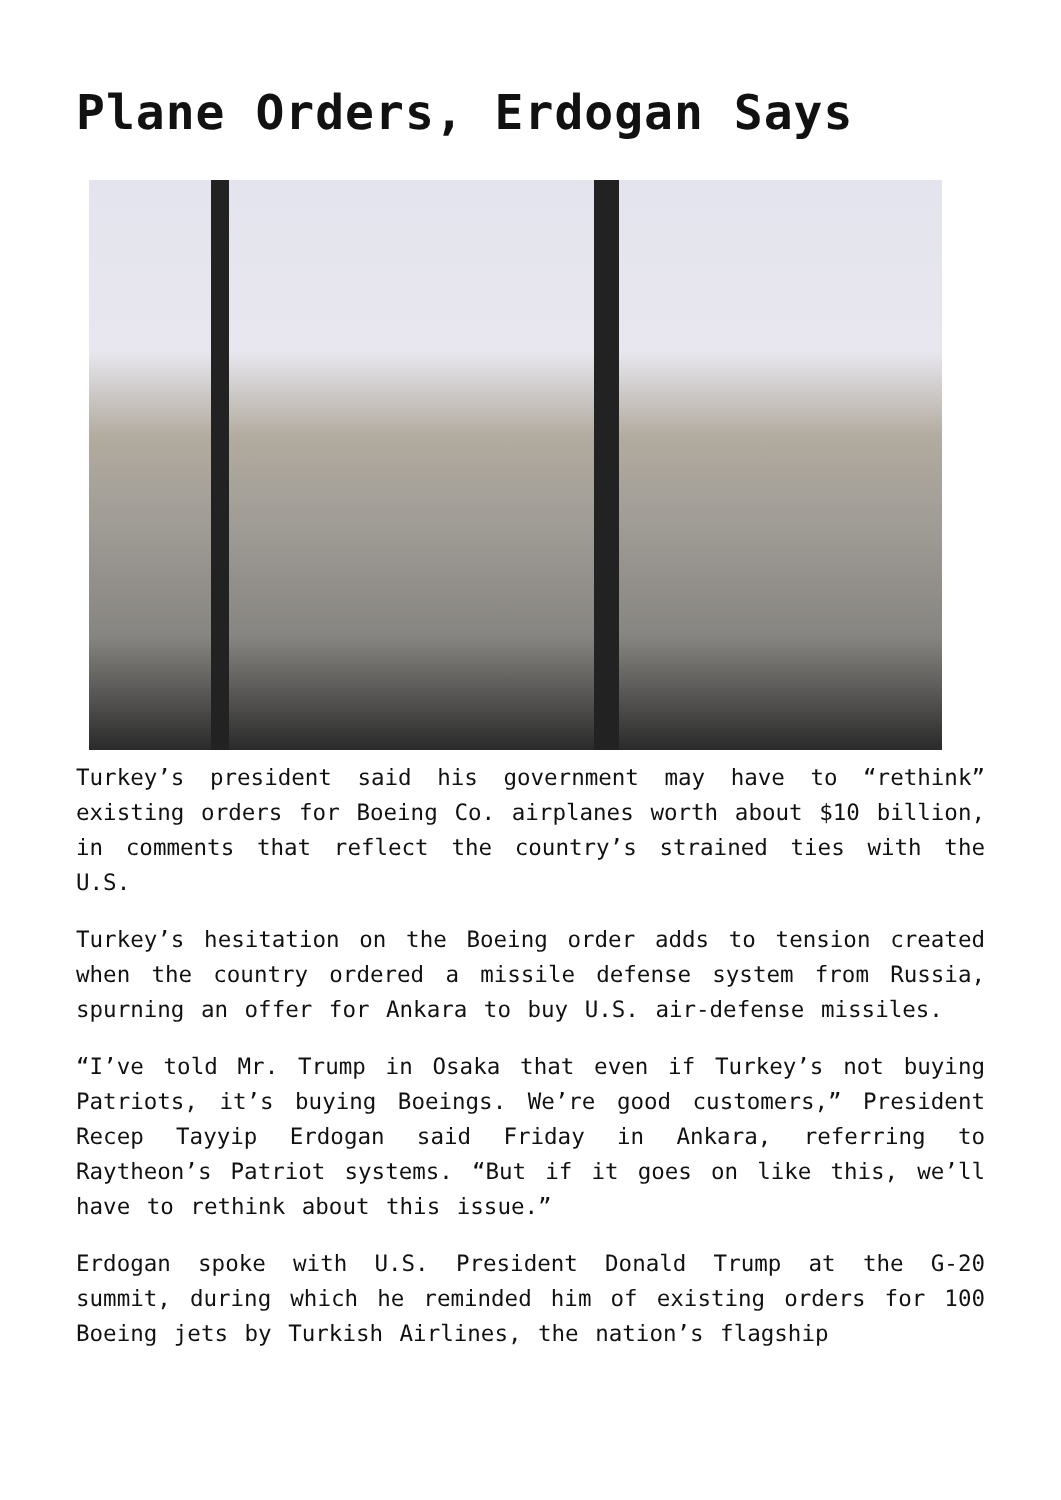Plane Orders, Erdogan Says
Turkey’s president said his government may have to “rethink” existing orders for Boeing Co. airplanes worth about $10 billion, in comments that reflect the country’s strained ties with the U.S.
Turkey’s hesitation on the Boeing order adds to tension created when the country ordered a missile defense system from Russia, spurning an offer for Ankara to buy U.S. air-defense missiles.
“I’ve told Mr. Trump in Osaka that even if Turkey’s not buying Patriots, it’s buying Boeings. We’re good customers,” President Recep Tayyip Erdogan said Friday in Ankara, referring to Raytheon’s Patriot systems. “But if it goes on like this, we’ll have to rethink about this issue.”
Erdogan spoke with U.S. President Donald Trump at the G-20 summit, during which he reminded him of existing orders for 100 Boeing jets by Turkish Airlines, the nation’s flagship